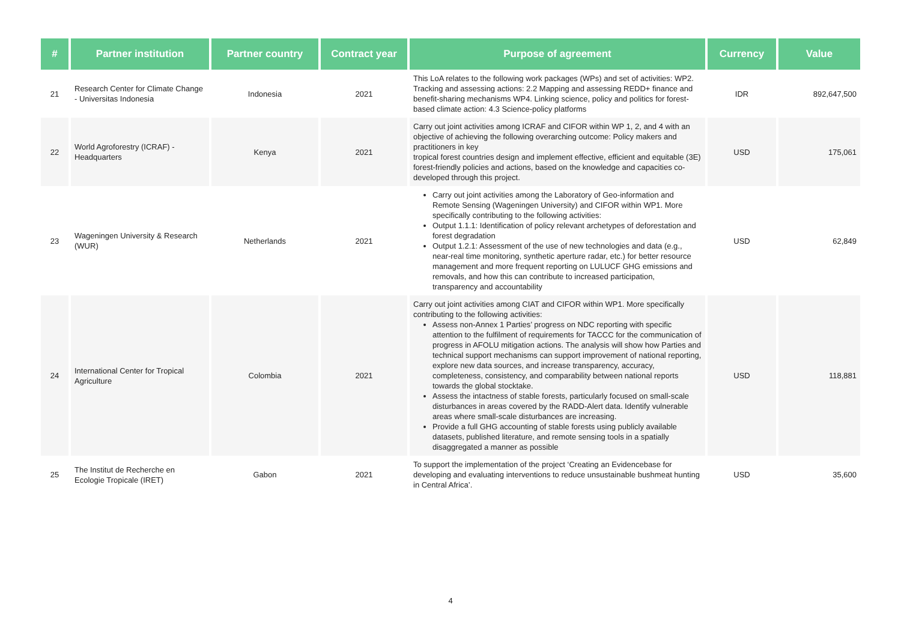| # | Partner institution | Partner country | Contract year | Purpose of agreement | Currency | Value |
| --- | --- | --- | --- | --- | --- | --- |
| 21 | Research Center for Climate Change - Universitas Indonesia | Indonesia | 2021 | This LoA relates to the following work packages (WPs) and set of activities: WP2. Tracking and assessing actions: 2.2 Mapping and assessing REDD+ finance and benefit-sharing mechanisms WP4. Linking science, policy and politics for forest-based climate action: 4.3 Science-policy platforms | IDR | 892,647,500 |
| 22 | World Agroforestry (ICRAF) - Headquarters | Kenya | 2021 | Carry out joint activities among ICRAF and CIFOR within WP 1, 2, and 4 with an objective of achieving the following overarching outcome: Policy makers and practitioners in key tropical forest countries design and implement effective, efficient and equitable (3E) forest-friendly policies and actions, based on the knowledge and capacities co-developed through this project. | USD | 175,061 |
| 23 | Wageningen University & Research (WUR) | Netherlands | 2021 | Carry out joint activities among the Laboratory of Geo-information and Remote Sensing (Wageningen University) and CIFOR within WP1. More specifically contributing to the following activities: Output 1.1.1: Identification of policy relevant archetypes of deforestation and forest degradation Output 1.2.1: Assessment of the use of new technologies and data (e.g., near-real time monitoring, synthetic aperture radar, etc.) for better resource management and more frequent reporting on LULUCF GHG emissions and removals, and how this can contribute to increased participation, transparency and accountability | USD | 62,849 |
| 24 | International Center for Tropical Agriculture | Colombia | 2021 | Carry out joint activities among CIAT and CIFOR within WP1. More specifically contributing to the following activities: Assess non-Annex 1 Parties’ progress on NDC reporting with specific attention to the fulfilment of requirements for TACCC for the communication of progress in AFOLU mitigation actions. The analysis will show how Parties and technical support mechanisms can support improvement of national reporting, explore new data sources, and increase transparency, accuracy, completeness, consistency, and comparability between national reports towards the global stocktake. Assess the intactness of stable forests, particularly focused on small-scale disturbances in areas covered by the RADD-Alert data. Identify vulnerable areas where small-scale disturbances are increasing. Provide a full GHG accounting of stable forests using publicly available datasets, published literature, and remote sensing tools in a spatially disaggregated a manner as possible | USD | 118,881 |
| 25 | The Institut de Recherche en Ecologie Tropicale (IRET) | Gabon | 2021 | To support the implementation of the project ‘Creating an Evidencebase for developing and evaluating interventions to reduce unsustainable bushmeat hunting in Central Africa’. | USD | 35,600 |
4